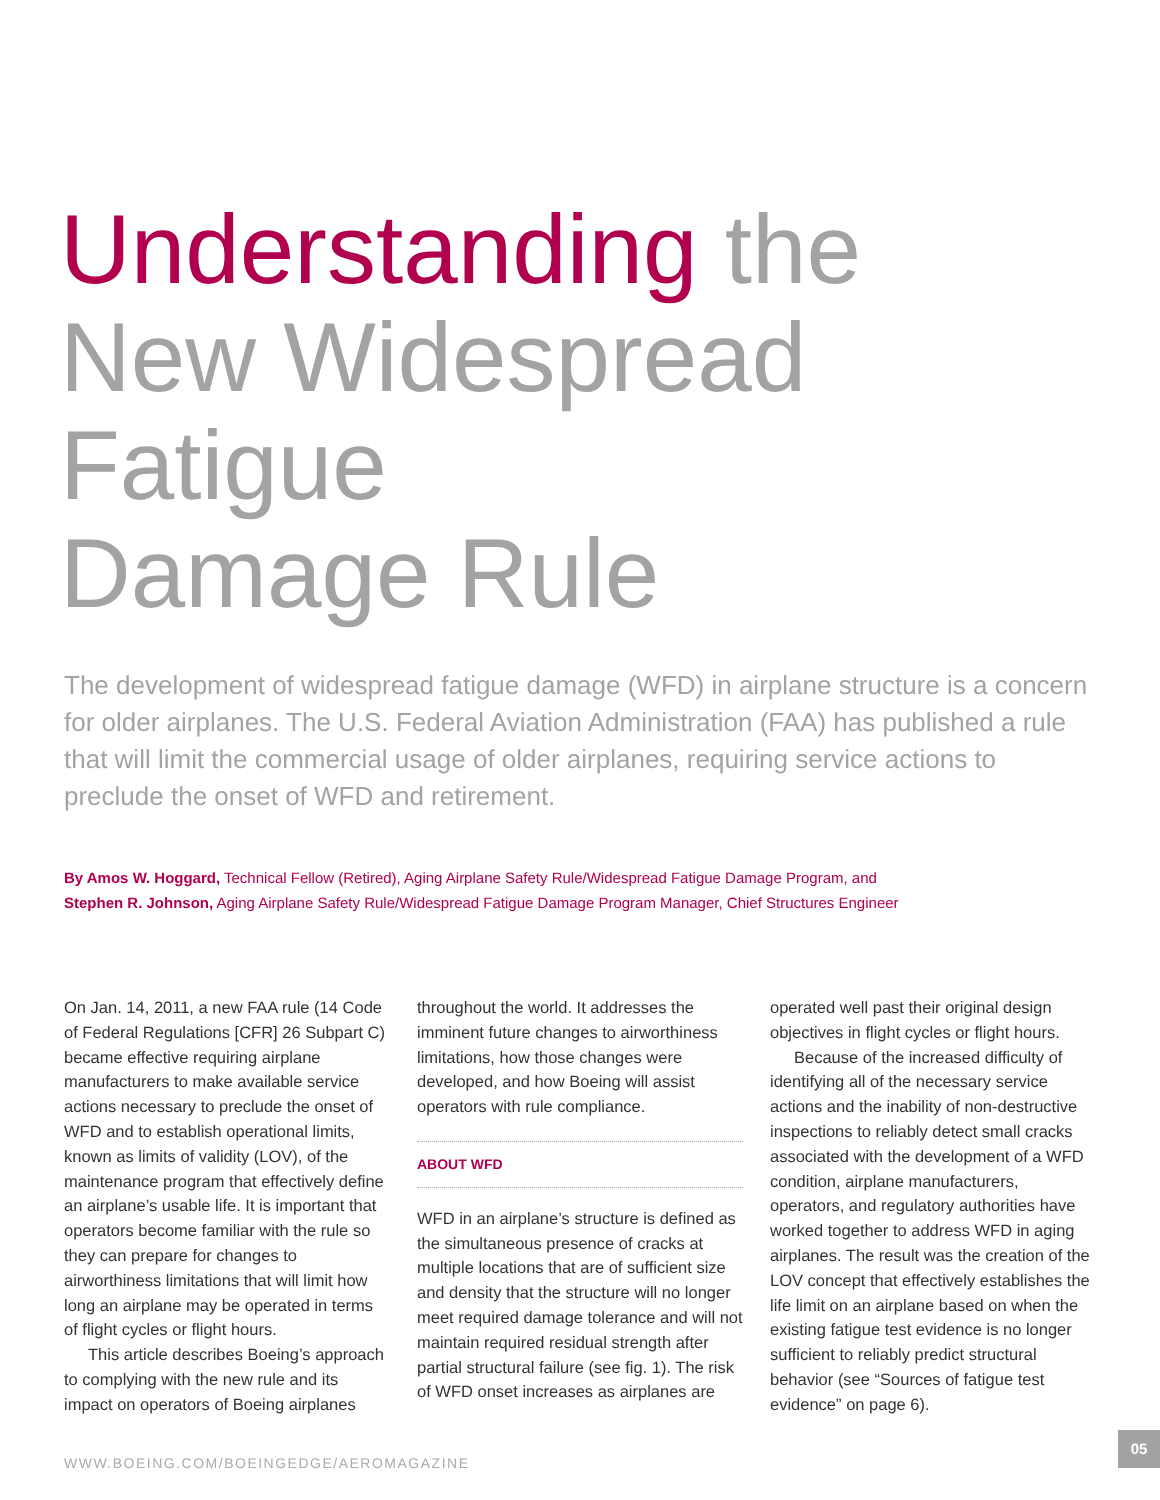Understanding the
New Widespread Fatigue
Damage Rule
The development of widespread fatigue damage (WFD) in airplane structure is a concern for older airplanes. The U.S. Federal Aviation Administration (FAA) has published a rule that will limit the commercial usage of older airplanes, requiring service actions to preclude the onset of WFD and retirement.
By Amos W. Hoggard, Technical Fellow (Retired), Aging Airplane Safety Rule/Widespread Fatigue Damage Program, and
Stephen R. Johnson, Aging Airplane Safety Rule/Widespread Fatigue Damage Program Manager, Chief Structures Engineer
On Jan. 14, 2011, a new FAA rule (14 Code of Federal Regulations [CFR] 26 Subpart C) became effective requiring airplane manufacturers to make available service actions necessary to preclude the onset of WFD and to establish operational limits, known as limits of validity (LOV), of the maintenance program that effectively define an airplane’s usable life. It is important that operators become familiar with the rule so they can prepare for changes to airworthiness limitations that will limit how long an airplane may be operated in terms of flight cycles or flight hours.
This article describes Boeing’s approach to complying with the new rule and its impact on operators of Boeing airplanes
throughout the world. It addresses the imminent future changes to airworthiness limitations, how those changes were developed, and how Boeing will assist operators with rule compliance.
ABOUT WFD
WFD in an airplane’s structure is defined as the simultaneous presence of cracks at multiple locations that are of sufficient size and density that the structure will no longer meet required damage tolerance and will not maintain required residual strength after partial structural failure (see fig. 1). The risk of WFD onset increases as airplanes are
operated well past their original design objectives in flight cycles or flight hours.
Because of the increased difficulty of identifying all of the necessary service actions and the inability of non-destructive inspections to reliably detect small cracks associated with the development of a WFD condition, airplane manufacturers, operators, and regulatory authorities have worked together to address WFD in aging airplanes. The result was the creation of the LOV concept that effectively establishes the life limit on an airplane based on when the existing fatigue test evidence is no longer sufficient to reliably predict structural behavior (see “Sources of fatigue test evidence” on page 6).
WWW.BOEING.COM/BOEINGEDGE/AEROMAGAZINE
05